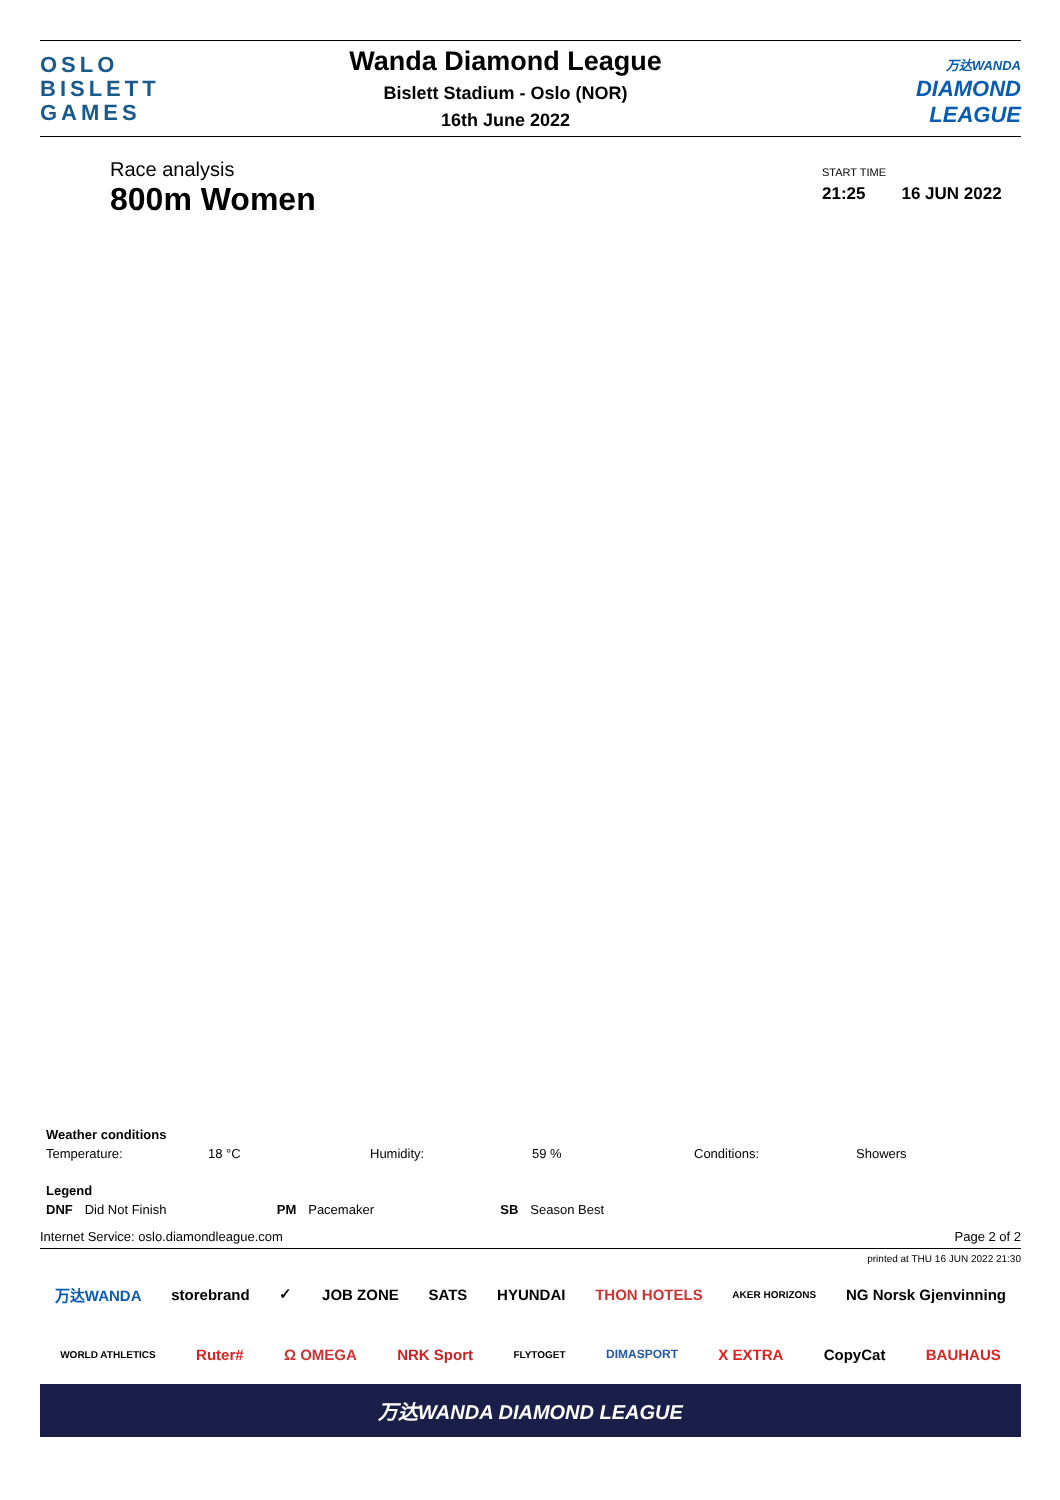OSLO
BISLETT
GAMES
Wanda Diamond League
Bislett Stadium - Oslo (NOR)
16th June 2022
万达WANDA
DIAMOND
LEAGUE
Race analysis
800m Women
START TIME
21:25 16 JUN 2022
| Weather conditions | | | | | |
| Temperature: | 18 °C | Humidity: | 59 % | Conditions: | Showers |
| Legend | | | | | |
| DNF | Did Not Finish | PM | Pacemaker | SB | Season Best |
Internet Service: oslo.diamondleague.com Page 2 of 2
printed at THU 16 JUN 2022 21:30
万达WANDA storebrand ✓ JOB ZONE SATS HYUNDAI THON HOTELS AKER HORIZONS NG Norsk Gjenvinning
WORLD ATHLETICS Ruter# Ω OMEGA NRK Sport FLYTOGET DIMASPORT X EXTRA CopyCat BAUHAUS
万达WANDA DIAMOND LEAGUE